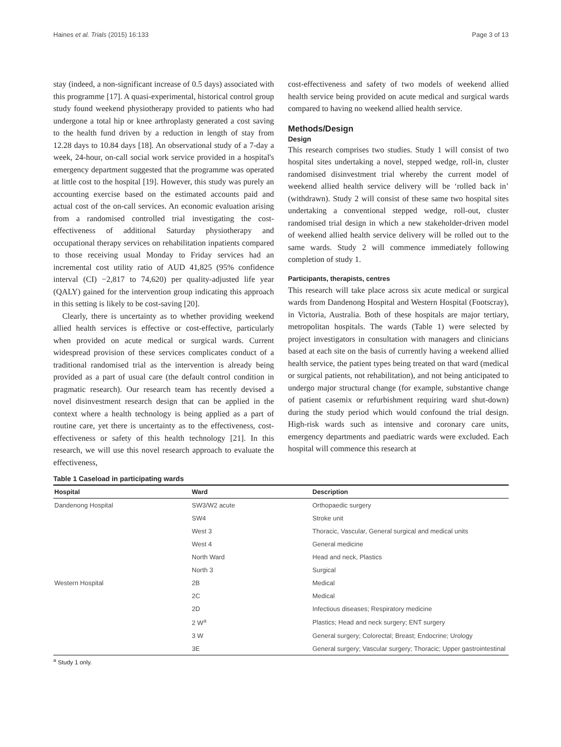Haines et al. Trials (2015) 16:133 Page 3 of 13
stay (indeed, a non-significant increase of 0.5 days) associated with this programme [17]. A quasi-experimental, historical control group study found weekend physiotherapy provided to patients who had undergone a total hip or knee arthroplasty generated a cost saving to the health fund driven by a reduction in length of stay from 12.28 days to 10.84 days [18]. An observational study of a 7-day a week, 24-hour, on-call social work service provided in a hospital's emergency department suggested that the programme was operated at little cost to the hospital [19]. However, this study was purely an accounting exercise based on the estimated accounts paid and actual cost of the on-call services. An economic evaluation arising from a randomised controlled trial investigating the cost-effectiveness of additional Saturday physiotherapy and occupational therapy services on rehabilitation inpatients compared to those receiving usual Monday to Friday services had an incremental cost utility ratio of AUD 41,825 (95% confidence interval (CI) −2,817 to 74,620) per quality-adjusted life year (QALY) gained for the intervention group indicating this approach in this setting is likely to be cost-saving [20].
Clearly, there is uncertainty as to whether providing weekend allied health services is effective or cost-effective, particularly when provided on acute medical or surgical wards. Current widespread provision of these services complicates conduct of a traditional randomised trial as the intervention is already being provided as a part of usual care (the default control condition in pragmatic research). Our research team has recently devised a novel disinvestment research design that can be applied in the context where a health technology is being applied as a part of routine care, yet there is uncertainty as to the effectiveness, cost-effectiveness or safety of this health technology [21]. In this research, we will use this novel research approach to evaluate the effectiveness,
cost-effectiveness and safety of two models of weekend allied health service being provided on acute medical and surgical wards compared to having no weekend allied health service.
Methods/Design
Design
This research comprises two studies. Study 1 will consist of two hospital sites undertaking a novel, stepped wedge, roll-in, cluster randomised disinvestment trial whereby the current model of weekend allied health service delivery will be ‘rolled back in’ (withdrawn). Study 2 will consist of these same two hospital sites undertaking a conventional stepped wedge, roll-out, cluster randomised trial design in which a new stakeholder-driven model of weekend allied health service delivery will be rolled out to the same wards. Study 2 will commence immediately following completion of study 1.
Participants, therapists, centres
This research will take place across six acute medical or surgical wards from Dandenong Hospital and Western Hospital (Footscray), in Victoria, Australia. Both of these hospitals are major tertiary, metropolitan hospitals. The wards (Table 1) were selected by project investigators in consultation with managers and clinicians based at each site on the basis of currently having a weekend allied health service, the patient types being treated on that ward (medical or surgical patients, not rehabilitation), and not being anticipated to undergo major structural change (for example, substantive change of patient casemix or refurbishment requiring ward shut-down) during the study period which would confound the trial design. High-risk wards such as intensive and coronary care units, emergency departments and paediatric wards were excluded. Each hospital will commence this research at
Table 1 Caseload in participating wards
| Hospital | Ward | Description |
| --- | --- | --- |
| Dandenong Hospital | SW3/W2 acute | Orthopaedic surgery |
| | SW4 | Stroke unit |
| | West 3 | Thoracic, Vascular, General surgical and medical units |
| | West 4 | General medicine |
| | North Ward | Head and neck, Plastics |
| | North 3 | Surgical |
| Western Hospital | 2B | Medical |
| | 2C | Medical |
| | 2D | Infectious diseases; Respiratory medicine |
| | 2 W<sup>a</sup> | Plastics; Head and neck surgery; ENT surgery |
| | 3 W | General surgery; Colorectal; Breast; Endocrine; Urology |
| | 3E | General surgery; Vascular surgery; Thoracic; Upper gastrointestinal |
<sup>a</sup> Study 1 only.